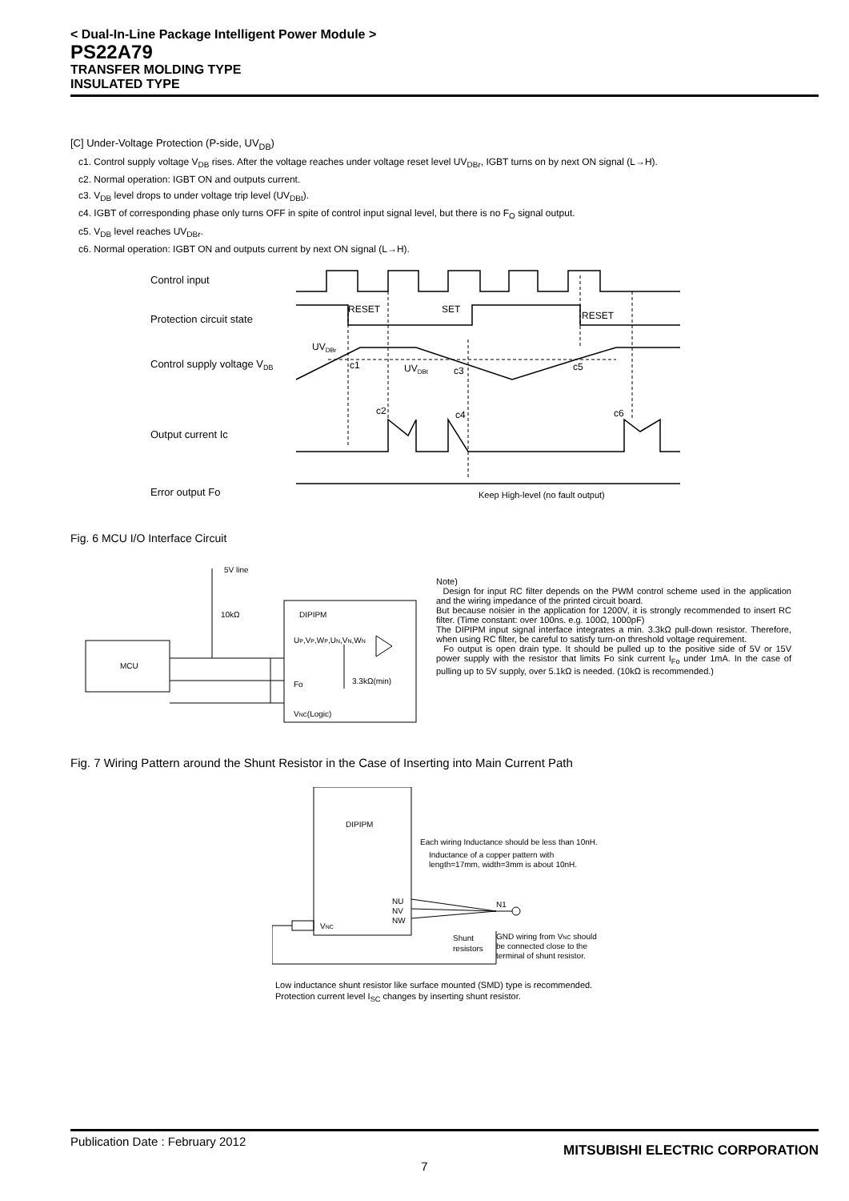< Dual-In-Line Package Intelligent Power Module >
PS22A79
TRANSFER MOLDING TYPE
INSULATED TYPE
[C] Under-Voltage Protection (P-side, UV<sub>DB</sub>)
c1. Control supply voltage V<sub>DB</sub> rises. After the voltage reaches under voltage reset level UV<sub>DBr</sub>, IGBT turns on by next ON signal (L→H).
c2. Normal operation: IGBT ON and outputs current.
c3. V<sub>DB</sub> level drops to under voltage trip level (UV<sub>DBt</sub>).
c4. IGBT of corresponding phase only turns OFF in spite of control input signal level, but there is no F<sub>O</sub> signal output.
c5. V<sub>DB</sub> level reaches UV<sub>DBr</sub>.
c6. Normal operation: IGBT ON and outputs current by next ON signal (L→H).
Control input
Protection circuit state
Control supply voltage VDB
Output current Ic
Error output Fo
RESET
SET
RESET
UVDBr
c1
UVDBt
c3
c5
c2
c4
c6
Keep High-level (no fault output)
Fig. 6 MCU I/O Interface Circuit
5V line
10kΩ
DIPIPM
MCU
UP,VP,WP,UN,VN,WN
Fo
3.3kΩ(min)
VNC(Logic)
Note)
Design for input RC filter depends on the PWM control scheme used in the application and the wiring impedance of the printed circuit board.
But because noisier in the application for 1200V, it is strongly recommended to insert RC filter. (Time constant: over 100ns. e.g. 100Ω, 1000pF)
The DIPIPM input signal interface integrates a min. 3.3kΩ pull-down resistor. Therefore, when using RC filter, be careful to satisfy turn-on threshold voltage requirement.
Fo output is open drain type. It should be pulled up to the positive side of 5V or 15V power supply with the resistor that limits Fo sink current I<sub>Fo</sub> under 1mA. In the case of pulling up to 5V supply, over 5.1kΩ is needed. (10kΩ is recommended.)
Fig. 7 Wiring Pattern around the Shunt Resistor in the Case of Inserting into Main Current Path
DIPIPM
NU
NV
NW
VNC
Each wiring Inductance should be less than 10nH.
Inductance of a copper pattern with
length=17mm, width=3mm is about 10nH.
N1
Shunt
resistors
GND wiring from VNC should
be connected close to the
terminal of shunt resistor.
Low inductance shunt resistor like surface mounted (SMD) type is recommended.
Protection current level I<sub>SC</sub> changes by inserting shunt resistor.
Publication Date : February 2012 MITSUBISHI ELECTRIC CORPORATION
7